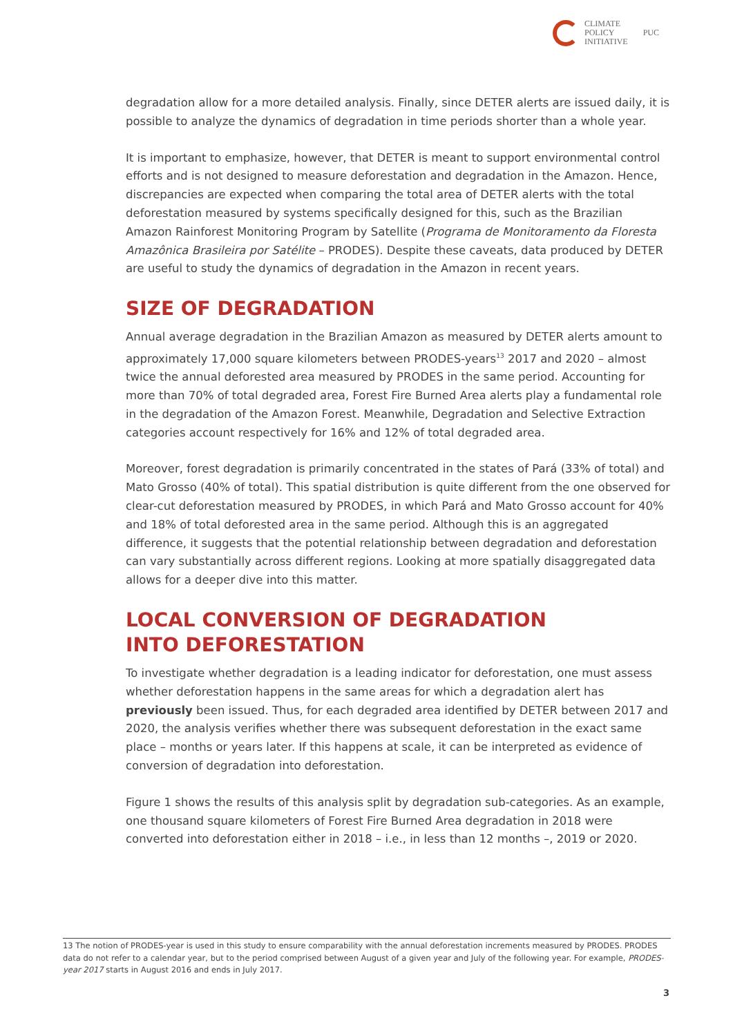CLIMATE
POLICY
INITIATIVE
PUC
degradation allow for a more detailed analysis. Finally, since DETER alerts are issued daily, it is possible to analyze the dynamics of degradation in time periods shorter than a whole year.
It is important to emphasize, however, that DETER is meant to support environmental control efforts and is not designed to measure deforestation and degradation in the Amazon. Hence, discrepancies are expected when comparing the total area of DETER alerts with the total deforestation measured by systems specifically designed for this, such as the Brazilian Amazon Rainforest Monitoring Program by Satellite (Programa de Monitoramento da Floresta Amazônica Brasileira por Satélite – PRODES). Despite these caveats, data produced by DETER are useful to study the dynamics of degradation in the Amazon in recent years.
SIZE OF DEGRADATION
Annual average degradation in the Brazilian Amazon as measured by DETER alerts amount to approximately 17,000 square kilometers between PRODES-years<sup>13</sup> 2017 and 2020 – almost twice the annual deforested area measured by PRODES in the same period. Accounting for more than 70% of total degraded area, Forest Fire Burned Area alerts play a fundamental role in the degradation of the Amazon Forest. Meanwhile, Degradation and Selective Extraction categories account respectively for 16% and 12% of total degraded area.
Moreover, forest degradation is primarily concentrated in the states of Pará (33% of total) and Mato Grosso (40% of total). This spatial distribution is quite different from the one observed for clear-cut deforestation measured by PRODES, in which Pará and Mato Grosso account for 40% and 18% of total deforested area in the same period. Although this is an aggregated difference, it suggests that the potential relationship between degradation and deforestation can vary substantially across different regions. Looking at more spatially disaggregated data allows for a deeper dive into this matter.
LOCAL CONVERSION OF DEGRADATION
INTO DEFORESTATION
To investigate whether degradation is a leading indicator for deforestation, one must assess whether deforestation happens in the same areas for which a degradation alert has previously been issued. Thus, for each degraded area identified by DETER between 2017 and 2020, the analysis verifies whether there was subsequent deforestation in the exact same place – months or years later. If this happens at scale, it can be interpreted as evidence of conversion of degradation into deforestation.
Figure 1 shows the results of this analysis split by degradation sub-categories. As an example, one thousand square kilometers of Forest Fire Burned Area degradation in 2018 were converted into deforestation either in 2018 – i.e., in less than 12 months –, 2019 or 2020.
13 The notion of PRODES-year is used in this study to ensure comparability with the annual deforestation increments measured by PRODES. PRODES data do not refer to a calendar year, but to the period comprised between August of a given year and July of the following year. For example, PRODES-year 2017 starts in August 2016 and ends in July 2017.
3